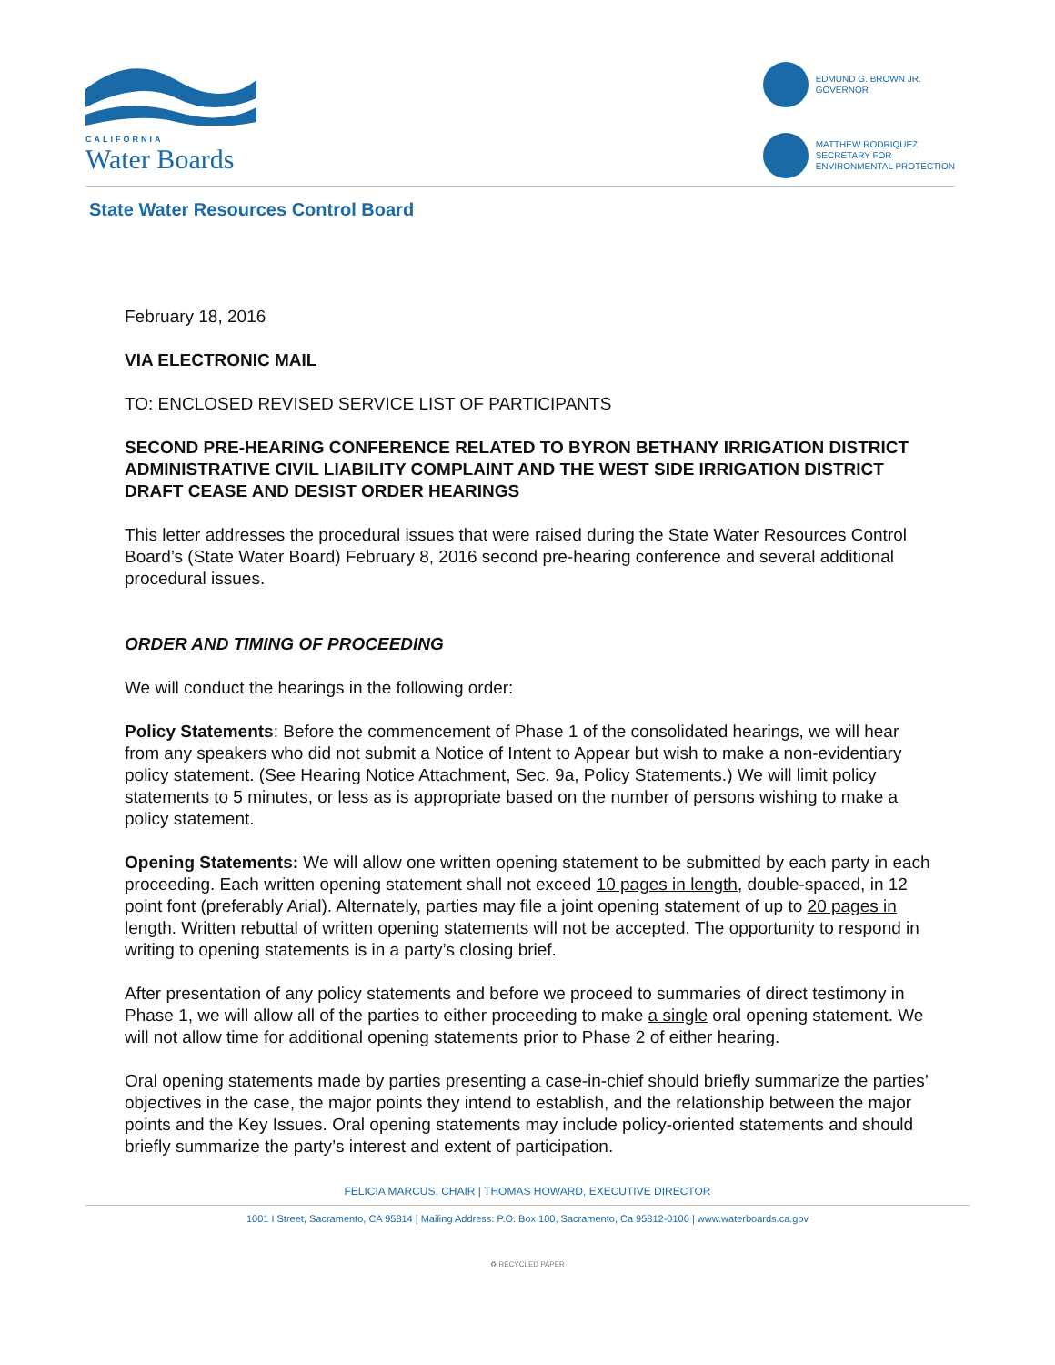CALIFORNIA
Water Boards
EDMUND G. BROWN JR.
GOVERNOR
MATTHEW RODRIQUEZ
SECRETARY FOR
ENVIRONMENTAL PROTECTION
State Water Resources Control Board
February 18, 2016
VIA ELECTRONIC MAIL
TO: ENCLOSED REVISED SERVICE LIST OF PARTICIPANTS
SECOND PRE-HEARING CONFERENCE RELATED TO BYRON BETHANY IRRIGATION DISTRICT ADMINISTRATIVE CIVIL LIABILITY COMPLAINT AND THE WEST SIDE IRRIGATION DISTRICT DRAFT CEASE AND DESIST ORDER HEARINGS
This letter addresses the procedural issues that were raised during the State Water Resources Control Board’s (State Water Board) February 8, 2016 second pre-hearing conference and several additional procedural issues.
ORDER AND TIMING OF PROCEEDING
We will conduct the hearings in the following order:
Policy Statements: Before the commencement of Phase 1 of the consolidated hearings, we will hear from any speakers who did not submit a Notice of Intent to Appear but wish to make a non-evidentiary policy statement. (See Hearing Notice Attachment, Sec. 9a, Policy Statements.) We will limit policy statements to 5 minutes, or less as is appropriate based on the number of persons wishing to make a policy statement.
Opening Statements: We will allow one written opening statement to be submitted by each party in each proceeding. Each written opening statement shall not exceed 10 pages in length, double-spaced, in 12 point font (preferably Arial). Alternately, parties may file a joint opening statement of up to 20 pages in length. Written rebuttal of written opening statements will not be accepted. The opportunity to respond in writing to opening statements is in a party’s closing brief.
After presentation of any policy statements and before we proceed to summaries of direct testimony in Phase 1, we will allow all of the parties to either proceeding to make a single oral opening statement. We will not allow time for additional opening statements prior to Phase 2 of either hearing.
Oral opening statements made by parties presenting a case-in-chief should briefly summarize the parties’ objectives in the case, the major points they intend to establish, and the relationship between the major points and the Key Issues. Oral opening statements may include policy-oriented statements and should briefly summarize the party’s interest and extent of participation.
FELICIA MARCUS, CHAIR | THOMAS HOWARD, EXECUTIVE DIRECTOR
1001 I Street, Sacramento, CA 95814 | Mailing Address: P.O. Box 100, Sacramento, Ca 95812-0100 | www.waterboards.ca.gov
♻ RECYCLED PAPER